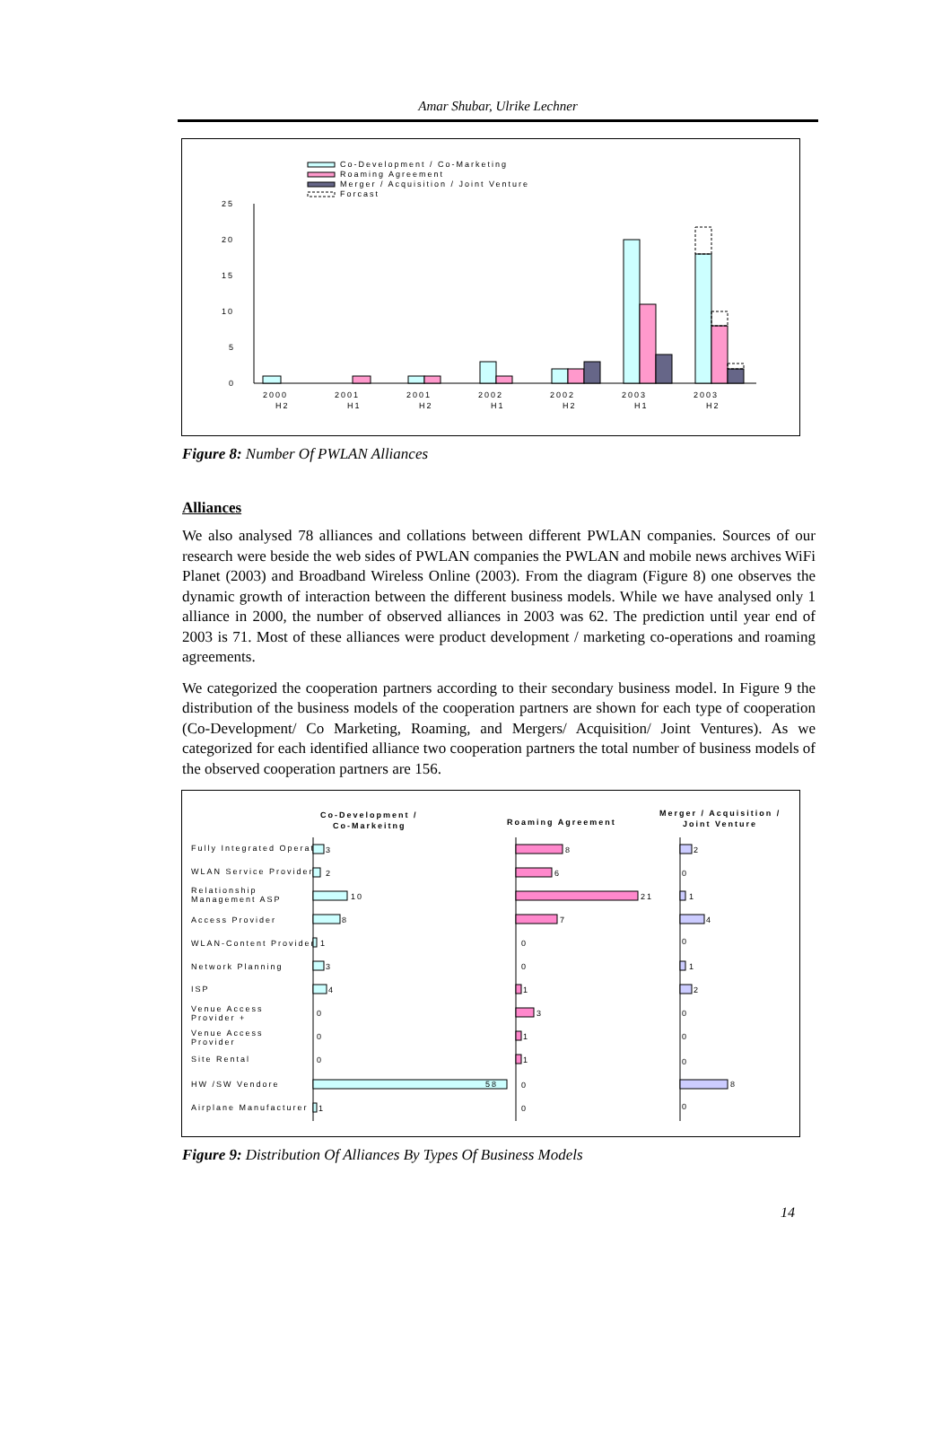Amar Shubar, Ulrike Lechner
Co-Development / Co-Marketing
Roaming Agreement
Merger / Acquisition / Joint Venture
Forcast
25
20
15
10
5
0
2000
H2
2001
H1
2001
H2
2002
H1
2002
H2
2003
H1
2003
H2
Figure 8: Number Of PWLAN Alliances
Alliances
We also analysed 78 alliances and collations between different PWLAN companies. Sources of our research were beside the web sides of PWLAN companies the PWLAN and mobile news archives WiFi Planet (2003) and Broadband Wireless Online (2003). From the diagram (Figure 8) one observes the dynamic growth of interaction between the different business models. While we have analysed only 1 alliance in 2000, the number of observed alliances in 2003 was 62. The prediction until year end of 2003 is 71. Most of these alliances were product development / marketing co-operations and roaming agreements.
We categorized the cooperation partners according to their secondary business model. In Figure 9 the distribution of the business models of the cooperation partners are shown for each type of cooperation (Co-Development/ Co Marketing, Roaming, and Mergers/ Acquisition/ Joint Ventures). As we categorized for each identified alliance two cooperation partners the total number of business models of the observed cooperation partners are 156.
Co-Development /
Co-Markeitng
Roaming Agreement
Merger / Acquisition /
Joint Venture
Fully Integrated Operator
WLAN Service Provider
Relationship
Management ASP
Access Provider
WLAN-Content Provider
Network Planning
ISP
Venue Access
Provider +
Venue Access
Provider
Site Rental
HW /SW Vendore
Airplane Manufacturer
3
2
10
8
1
3
4
0
0
0
58
1
8
6
21
7
0
0
1
3
1
1
0
0
2
0
1
4
0
1
2
0
0
0
8
0
Figure 9: Distribution Of Alliances By Types Of Business Models
14